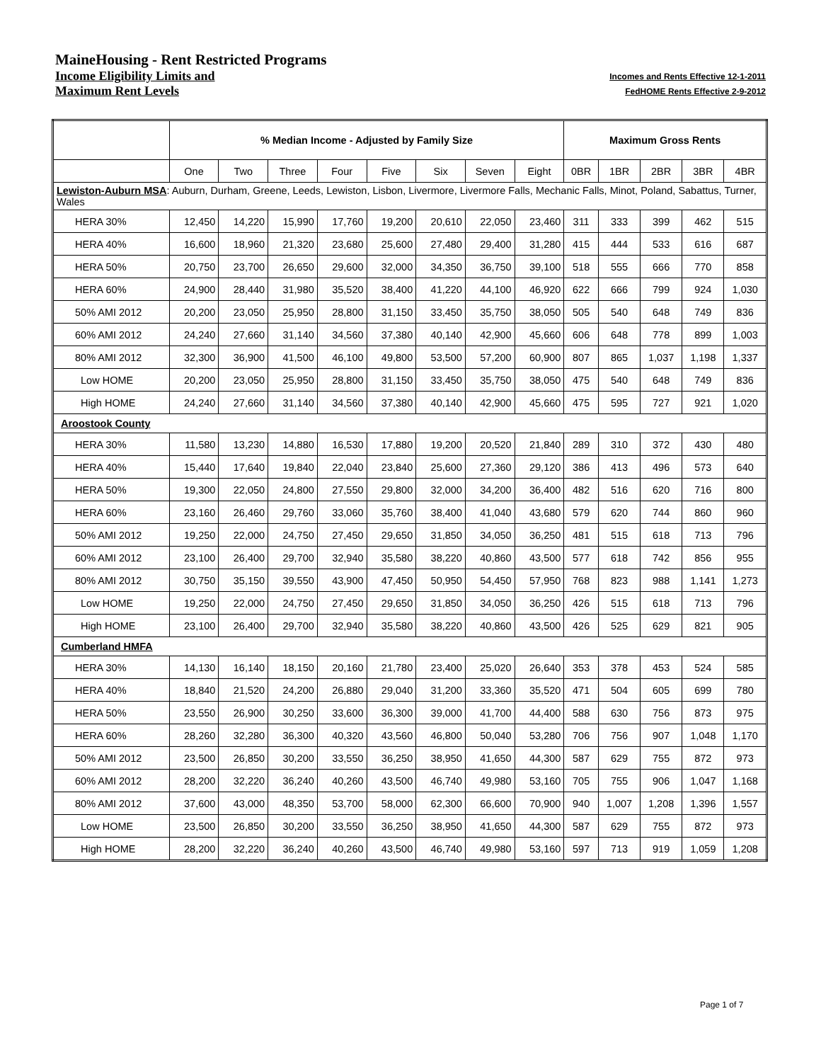MaineHousing - Rent Restricted Programs
Income Eligibility Limits and Incomes and Rents Effective 12-1-2011
Maximum Rent Levels FedHOME Rents Effective 2-9-2012
| | % Median Income - Adjusted by Family Size | | | | | | | | Maximum Gross Rents | | | | |
| --- | --- | --- | --- | --- | --- | --- | --- | --- | --- | --- | --- | --- | --- |
| | One | Two | Three | Four | Five | Six | Seven | Eight | 0BR | 1BR | 2BR | 3BR | 4BR |
| Lewiston-Auburn MSA : Auburn, Durham, Greene, Leeds, Lewiston, Lisbon, Livermore, Livermore Falls, Mechanic Falls, Minot, Poland, Sabattus, Turner, Wales | | | | | | | | | | | | | |
| HERA 30% | 12,450 | 14,220 | 15,990 | 17,760 | 19,200 | 20,610 | 22,050 | 23,460 | 311 | 333 | 399 | 462 | 515 |
| HERA 40% | 16,600 | 18,960 | 21,320 | 23,680 | 25,600 | 27,480 | 29,400 | 31,280 | 415 | 444 | 533 | 616 | 687 |
| HERA 50% | 20,750 | 23,700 | 26,650 | 29,600 | 32,000 | 34,350 | 36,750 | 39,100 | 518 | 555 | 666 | 770 | 858 |
| HERA 60% | 24,900 | 28,440 | 31,980 | 35,520 | 38,400 | 41,220 | 44,100 | 46,920 | 622 | 666 | 799 | 924 | 1,030 |
| 50% AMI 2012 | 20,200 | 23,050 | 25,950 | 28,800 | 31,150 | 33,450 | 35,750 | 38,050 | 505 | 540 | 648 | 749 | 836 |
| 60% AMI 2012 | 24,240 | 27,660 | 31,140 | 34,560 | 37,380 | 40,140 | 42,900 | 45,660 | 606 | 648 | 778 | 899 | 1,003 |
| 80% AMI 2012 | 32,300 | 36,900 | 41,500 | 46,100 | 49,800 | 53,500 | 57,200 | 60,900 | 807 | 865 | 1,037 | 1,198 | 1,337 |
| Low HOME | 20,200 | 23,050 | 25,950 | 28,800 | 31,150 | 33,450 | 35,750 | 38,050 | 475 | 540 | 648 | 749 | 836 |
| High HOME | 24,240 | 27,660 | 31,140 | 34,560 | 37,380 | 40,140 | 42,900 | 45,660 | 475 | 595 | 727 | 921 | 1,020 |
| Aroostook County | | | | | | | | | | | | | |
| HERA 30% | 11,580 | 13,230 | 14,880 | 16,530 | 17,880 | 19,200 | 20,520 | 21,840 | 289 | 310 | 372 | 430 | 480 |
| HERA 40% | 15,440 | 17,640 | 19,840 | 22,040 | 23,840 | 25,600 | 27,360 | 29,120 | 386 | 413 | 496 | 573 | 640 |
| HERA 50% | 19,300 | 22,050 | 24,800 | 27,550 | 29,800 | 32,000 | 34,200 | 36,400 | 482 | 516 | 620 | 716 | 800 |
| HERA 60% | 23,160 | 26,460 | 29,760 | 33,060 | 35,760 | 38,400 | 41,040 | 43,680 | 579 | 620 | 744 | 860 | 960 |
| 50% AMI 2012 | 19,250 | 22,000 | 24,750 | 27,450 | 29,650 | 31,850 | 34,050 | 36,250 | 481 | 515 | 618 | 713 | 796 |
| 60% AMI 2012 | 23,100 | 26,400 | 29,700 | 32,940 | 35,580 | 38,220 | 40,860 | 43,500 | 577 | 618 | 742 | 856 | 955 |
| 80% AMI 2012 | 30,750 | 35,150 | 39,550 | 43,900 | 47,450 | 50,950 | 54,450 | 57,950 | 768 | 823 | 988 | 1,141 | 1,273 |
| Low HOME | 19,250 | 22,000 | 24,750 | 27,450 | 29,650 | 31,850 | 34,050 | 36,250 | 426 | 515 | 618 | 713 | 796 |
| High HOME | 23,100 | 26,400 | 29,700 | 32,940 | 35,580 | 38,220 | 40,860 | 43,500 | 426 | 525 | 629 | 821 | 905 |
| Cumberland HMFA | | | | | | | | | | | | | |
| HERA 30% | 14,130 | 16,140 | 18,150 | 20,160 | 21,780 | 23,400 | 25,020 | 26,640 | 353 | 378 | 453 | 524 | 585 |
| HERA 40% | 18,840 | 21,520 | 24,200 | 26,880 | 29,040 | 31,200 | 33,360 | 35,520 | 471 | 504 | 605 | 699 | 780 |
| HERA 50% | 23,550 | 26,900 | 30,250 | 33,600 | 36,300 | 39,000 | 41,700 | 44,400 | 588 | 630 | 756 | 873 | 975 |
| HERA 60% | 28,260 | 32,280 | 36,300 | 40,320 | 43,560 | 46,800 | 50,040 | 53,280 | 706 | 756 | 907 | 1,048 | 1,170 |
| 50% AMI 2012 | 23,500 | 26,850 | 30,200 | 33,550 | 36,250 | 38,950 | 41,650 | 44,300 | 587 | 629 | 755 | 872 | 973 |
| 60% AMI 2012 | 28,200 | 32,220 | 36,240 | 40,260 | 43,500 | 46,740 | 49,980 | 53,160 | 705 | 755 | 906 | 1,047 | 1,168 |
| 80% AMI 2012 | 37,600 | 43,000 | 48,350 | 53,700 | 58,000 | 62,300 | 66,600 | 70,900 | 940 | 1,007 | 1,208 | 1,396 | 1,557 |
| Low HOME | 23,500 | 26,850 | 30,200 | 33,550 | 36,250 | 38,950 | 41,650 | 44,300 | 587 | 629 | 755 | 872 | 973 |
| High HOME | 28,200 | 32,220 | 36,240 | 40,260 | 43,500 | 46,740 | 49,980 | 53,160 | 597 | 713 | 919 | 1,059 | 1,208 |
Page 1 of 7